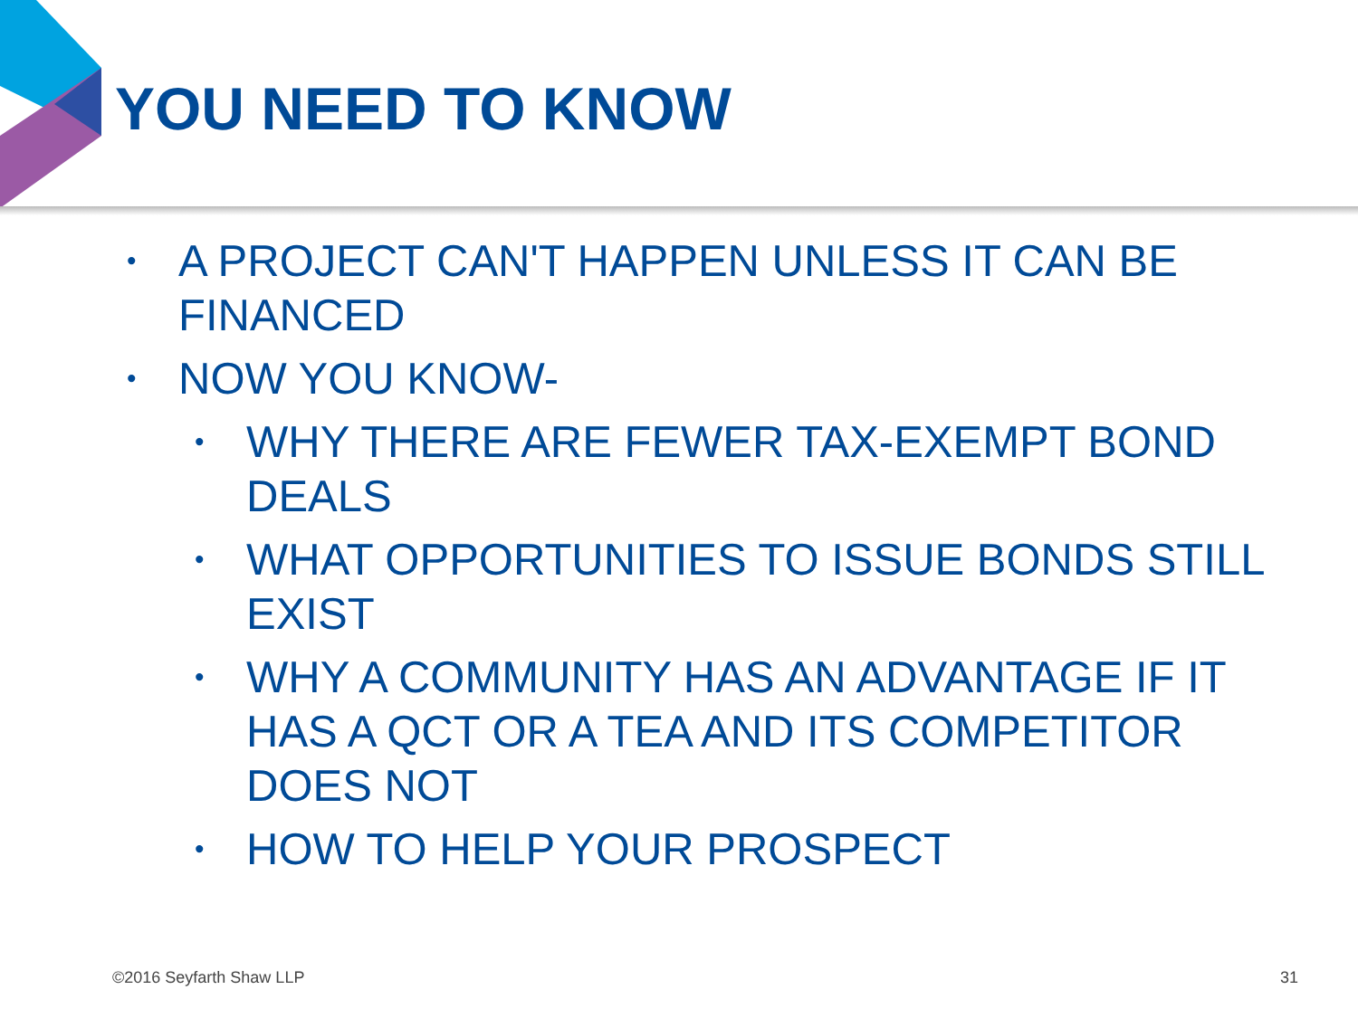YOU NEED TO KNOW
• A PROJECT CAN'T HAPPEN UNLESS IT CAN BE FINANCED
• NOW YOU KNOW-
• WHY THERE ARE FEWER TAX-EXEMPT BOND DEALS
• WHAT OPPORTUNITIES TO ISSUE BONDS STILL EXIST
• WHY A COMMUNITY HAS AN ADVANTAGE IF IT HAS A QCT OR A TEA AND ITS COMPETITOR DOES NOT
• HOW TO HELP YOUR PROSPECT
©2016 Seyfarth Shaw LLP 31